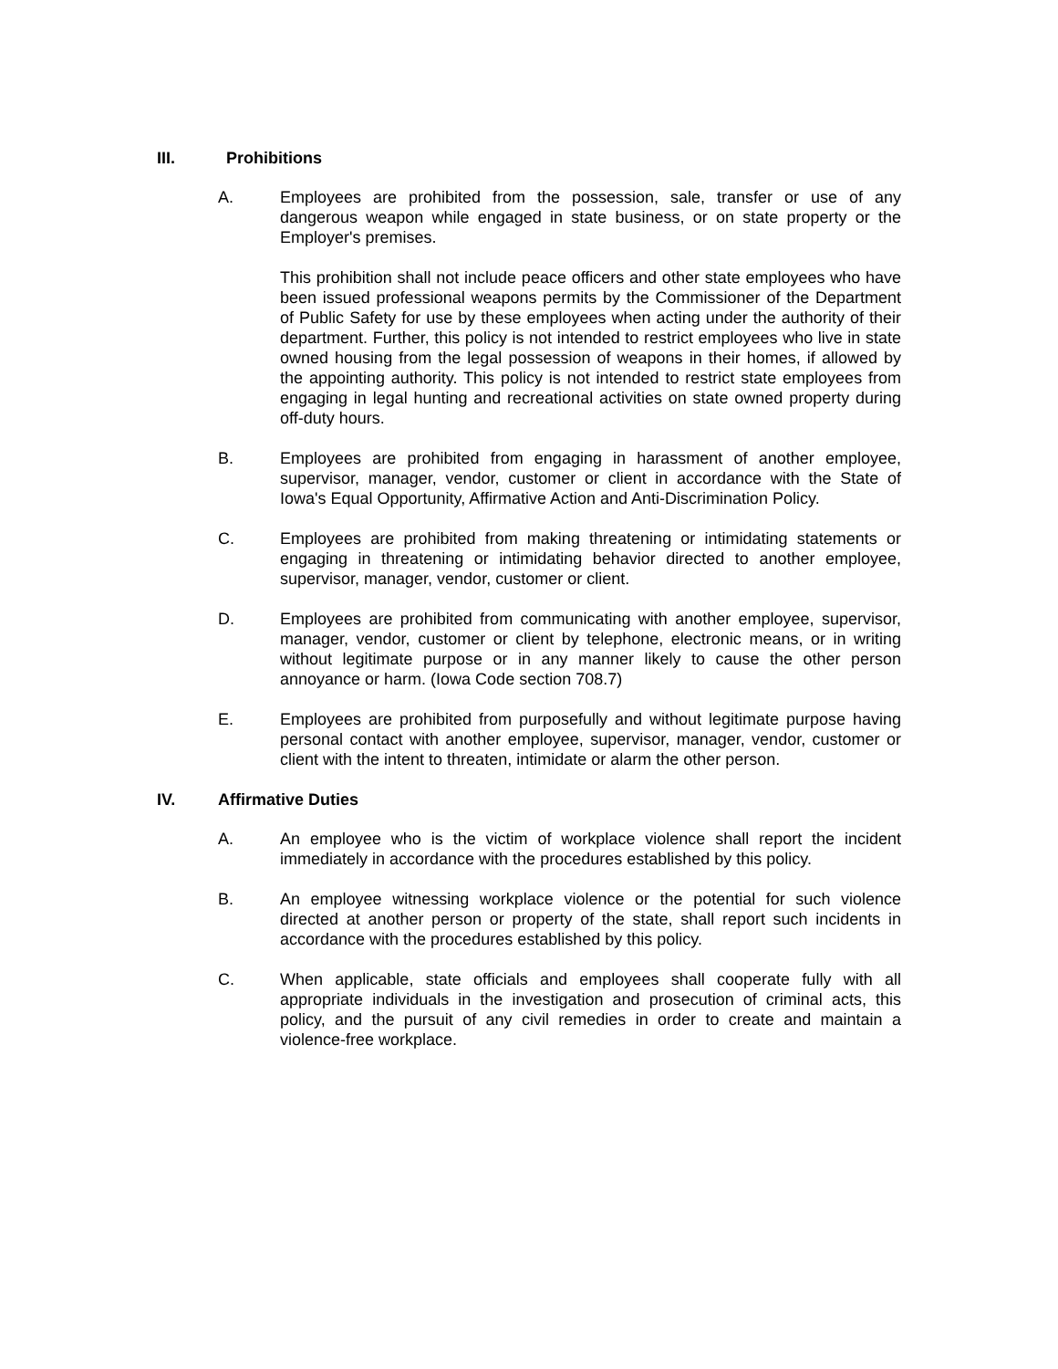III. Prohibitions
A. Employees are prohibited from the possession, sale, transfer or use of any dangerous weapon while engaged in state business, or on state property or the Employer's premises.
This prohibition shall not include peace officers and other state employees who have been issued professional weapons permits by the Commissioner of the Department of Public Safety for use by these employees when acting under the authority of their department. Further, this policy is not intended to restrict employees who live in state owned housing from the legal possession of weapons in their homes, if allowed by the appointing authority. This policy is not intended to restrict state employees from engaging in legal hunting and recreational activities on state owned property during off-duty hours.
B. Employees are prohibited from engaging in harassment of another employee, supervisor, manager, vendor, customer or client in accordance with the State of Iowa's Equal Opportunity, Affirmative Action and Anti-Discrimination Policy.
C. Employees are prohibited from making threatening or intimidating statements or engaging in threatening or intimidating behavior directed to another employee, supervisor, manager, vendor, customer or client.
D. Employees are prohibited from communicating with another employee, supervisor, manager, vendor, customer or client by telephone, electronic means, or in writing without legitimate purpose or in any manner likely to cause the other person annoyance or harm. (Iowa Code section 708.7)
E. Employees are prohibited from purposefully and without legitimate purpose having personal contact with another employee, supervisor, manager, vendor, customer or client with the intent to threaten, intimidate or alarm the other person.
IV. Affirmative Duties
A. An employee who is the victim of workplace violence shall report the incident immediately in accordance with the procedures established by this policy.
B. An employee witnessing workplace violence or the potential for such violence directed at another person or property of the state, shall report such incidents in accordance with the procedures established by this policy.
C. When applicable, state officials and employees shall cooperate fully with all appropriate individuals in the investigation and prosecution of criminal acts, this policy, and the pursuit of any civil remedies in order to create and maintain a violence-free workplace.